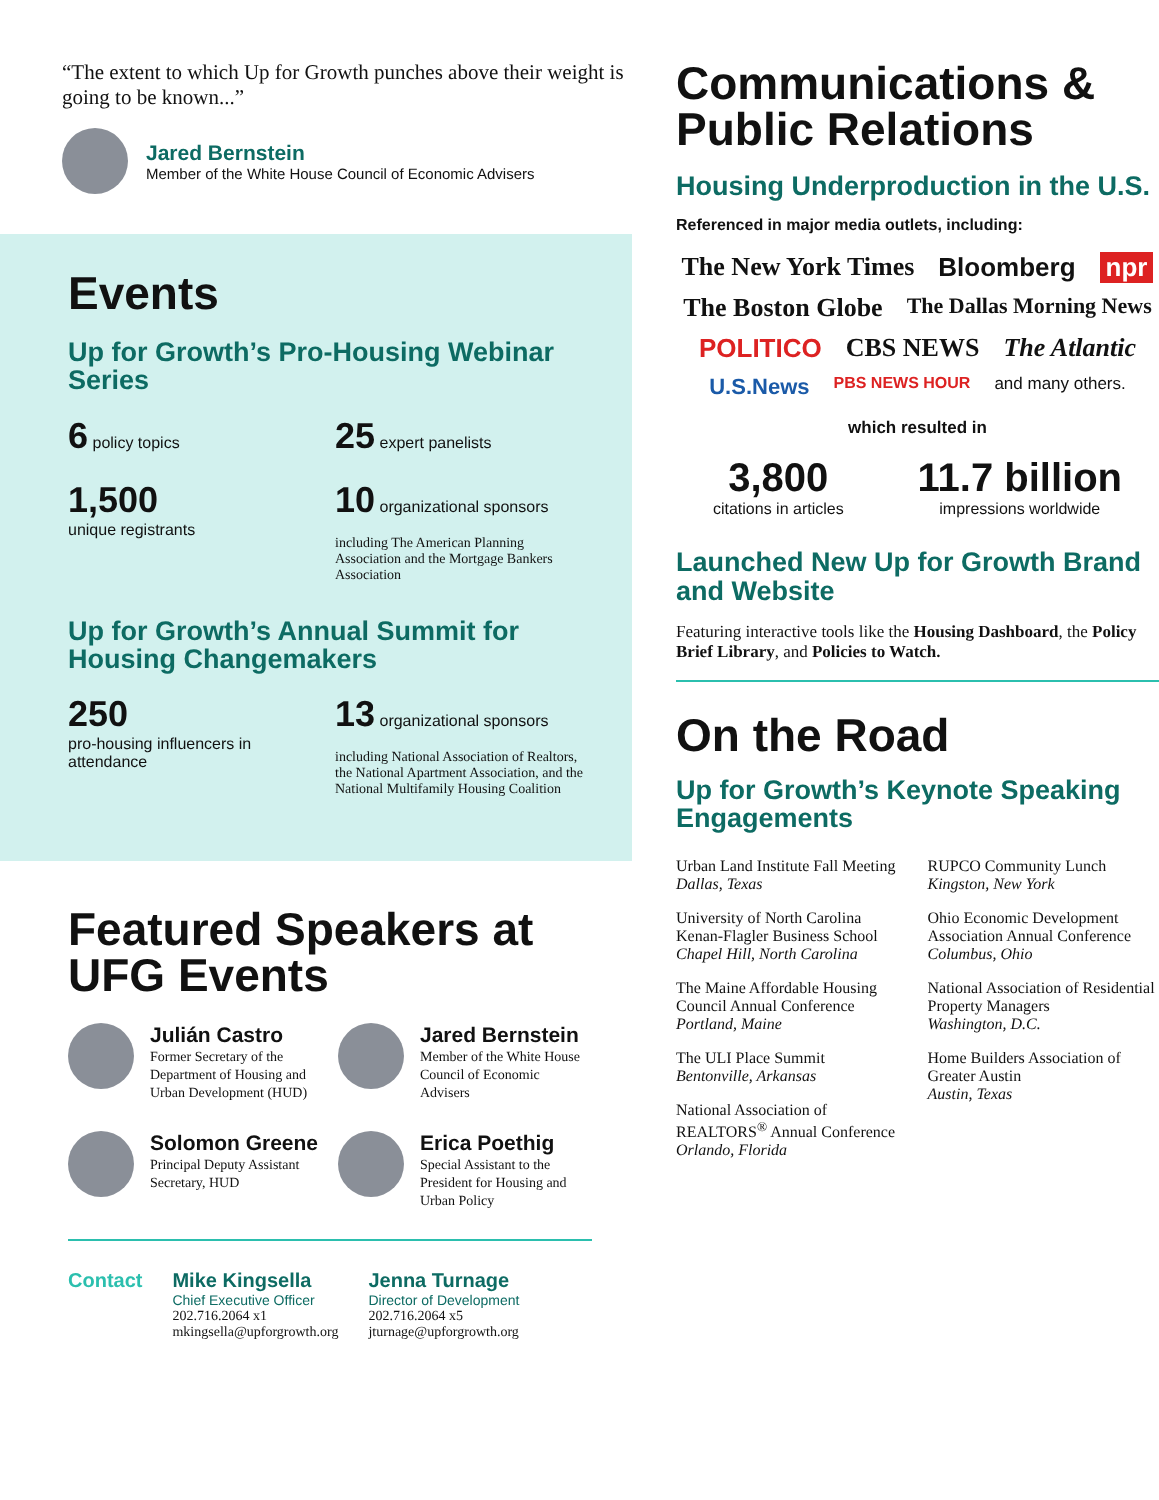“The extent to which Up for Growth punches above their weight is going to be known...”
Jared Bernstein
Member of the White House Council of Economic Advisers
Events
Up for Growth’s Pro-Housing Webinar Series
6 policy topics
25 expert panelists
1,500
unique registrants
10 organizational sponsors
including The American Planning Association and the Mortgage Bankers Association
Up for Growth’s Annual Summit for Housing Changemakers
250
pro-housing influencers in attendance
13 organizational sponsors
including National Association of Realtors, the National Apartment Association, and the National Multifamily Housing Coalition
Featured Speakers at UFG Events
Julián Castro
Former Secretary of the Department of Housing and Urban Development (HUD)
Jared Bernstein
Member of the White House Council of Economic Advisers
Solomon Greene
Principal Deputy Assistant Secretary, HUD
Erica Poethig
Special Assistant to the President for Housing and Urban Policy
Contact Mike Kingsella
Chief Executive Officer
202.716.2064 x1
mkingsella@upforgrowth.org
Jenna Turnage
Director of Development
202.716.2064 x5
jturnage@upforgrowth.org
Communications & Public Relations
Housing Underproduction in the U.S.
Referenced in major media outlets, including:
The New York Times Bloomberg npr The Boston Globe The Dallas Morning News POLITICO CBS NEWS The Atlantic U.S.News PBS NEWS HOUR and many others.
which resulted in
3,800
citations in articles
11.7 billion
impressions worldwide
Launched New Up for Growth Brand and Website
Featuring interactive tools like the Housing Dashboard, the Policy Brief Library, and Policies to Watch.
On the Road
Up for Growth’s Keynote Speaking Engagements
Urban Land Institute Fall Meeting
Dallas, Texas
University of North Carolina Kenan-Flagler Business School
Chapel Hill, North Carolina
The Maine Affordable Housing Council Annual Conference
Portland, Maine
The ULI Place Summit
Bentonville, Arkansas
National Association of REALTORS<sup>®</sup> Annual Conference
Orlando, Florida
RUPCO Community Lunch
Kingston, New York
Ohio Economic Development Association Annual Conference
Columbus, Ohio
National Association of Residential Property Managers
Washington, D.C.
Home Builders Association of Greater Austin
Austin, Texas